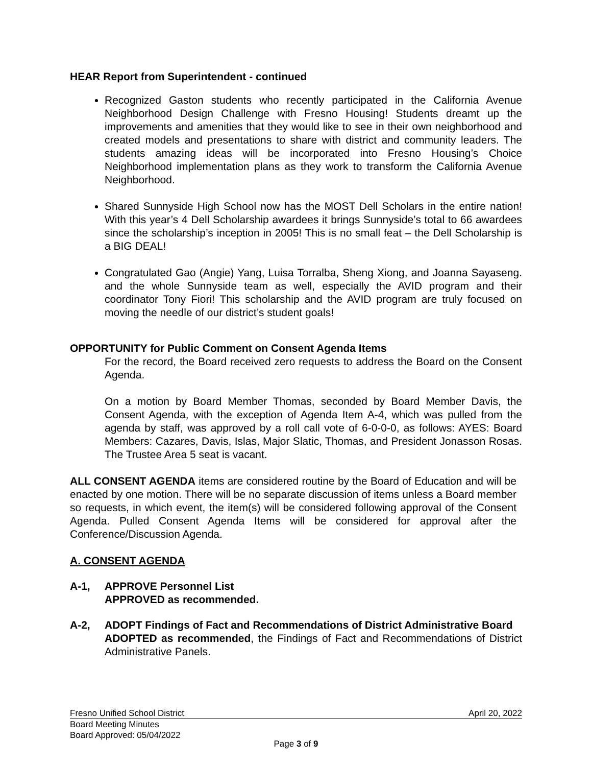HEAR Report from Superintendent - continued
Recognized Gaston students who recently participated in the California Avenue Neighborhood Design Challenge with Fresno Housing! Students dreamt up the improvements and amenities that they would like to see in their own neighborhood and created models and presentations to share with district and community leaders. The students amazing ideas will be incorporated into Fresno Housing’s Choice Neighborhood implementation plans as they work to transform the California Avenue Neighborhood.
Shared Sunnyside High School now has the MOST Dell Scholars in the entire nation! With this year’s 4 Dell Scholarship awardees it brings Sunnyside’s total to 66 awardees since the scholarship’s inception in 2005! This is no small feat – the Dell Scholarship is a BIG DEAL!
Congratulated Gao (Angie) Yang, Luisa Torralba, Sheng Xiong, and Joanna Sayaseng. and the whole Sunnyside team as well, especially the AVID program and their coordinator Tony Fiori! This scholarship and the AVID program are truly focused on moving the needle of our district’s student goals!
OPPORTUNITY for Public Comment on Consent Agenda Items
For the record, the Board received zero requests to address the Board on the Consent Agenda.
On a motion by Board Member Thomas, seconded by Board Member Davis, the Consent Agenda, with the exception of Agenda Item A-4, which was pulled from the agenda by staff, was approved by a roll call vote of 6-0-0-0, as follows: AYES: Board Members: Cazares, Davis, Islas, Major Slatic, Thomas, and President Jonasson Rosas. The Trustee Area 5 seat is vacant.
ALL CONSENT AGENDA items are considered routine by the Board of Education and will be enacted by one motion. There will be no separate discussion of items unless a Board member so requests, in which event, the item(s) will be considered following approval of the Consent Agenda. Pulled Consent Agenda Items will be considered for approval after the Conference/Discussion Agenda.
A. CONSENT AGENDA
A-1, APPROVE Personnel List
APPROVED as recommended.
A-2, ADOPT Findings of Fact and Recommendations of District Administrative Board
ADOPTED as recommended, the Findings of Fact and Recommendations of District Administrative Panels.
Fresno Unified School District April 20, 2022
Board Meeting Minutes
Board Approved: 05/04/2022
Page 3 of 9